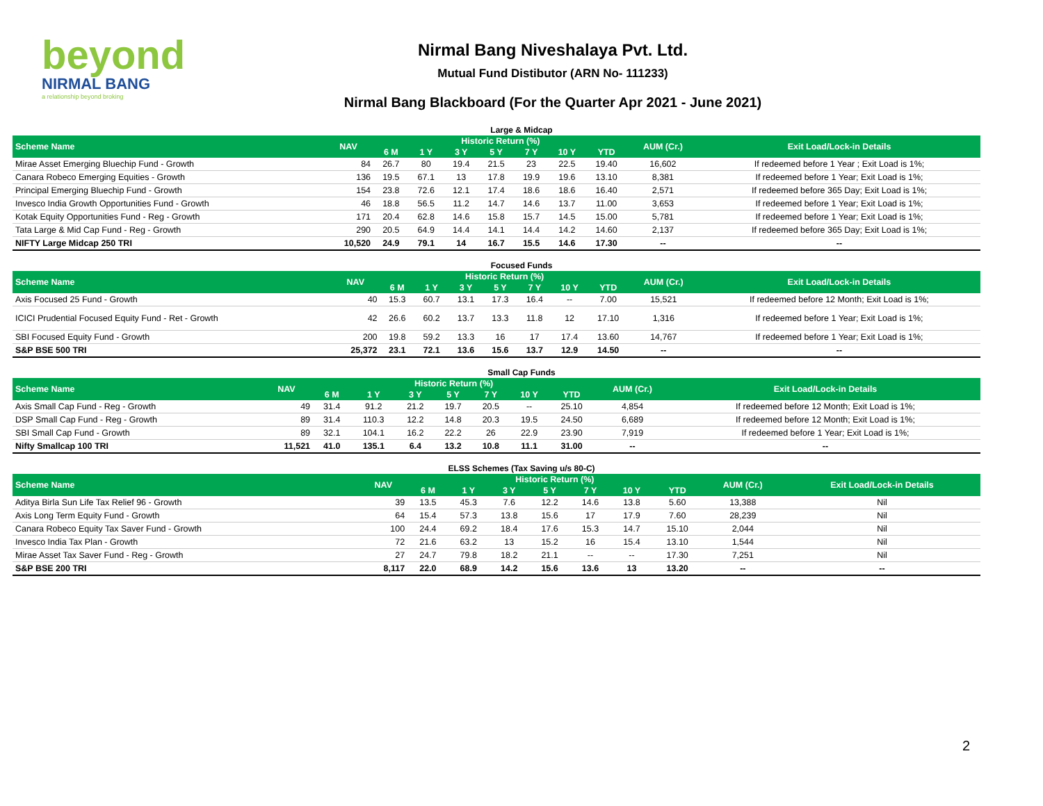beyond
NIRMAL BANG
a relationship beyond broking
Nirmal Bang Niveshalaya Pvt. Ltd.
Mutual Fund Distibutor (ARN No- 111233)
Nirmal Bang Blackboard (For the Quarter Apr 2021 - June 2021)
Large & Midcap
| Scheme Name | NAV | Historic Return (%) | | | | | | | AUM (Cr.) | Exit Load/Lock-in Details |
| --- | --- | --- | --- | --- | --- | --- | --- | --- | --- | --- |
| | | 6 M | 1 Y | 3 Y | 5 Y | 7 Y | 10 Y | YTD | | |
| Mirae Asset Emerging Bluechip Fund - Growth | 84 | 26.7 | 80 | 19.4 | 21.5 | 23 | 22.5 | 19.40 | 16,602 | If redeemed before 1 Year ; Exit Load is 1%; |
| Canara Robeco Emerging Equities - Growth | 136 | 19.5 | 67.1 | 13 | 17.8 | 19.9 | 19.6 | 13.10 | 8,381 | If redeemed before 1 Year; Exit Load is 1%; |
| Principal Emerging Bluechip Fund - Growth | 154 | 23.8 | 72.6 | 12.1 | 17.4 | 18.6 | 18.6 | 16.40 | 2,571 | If redeemed before 365 Day; Exit Load is 1%; |
| Invesco India Growth Opportunities Fund - Growth | 46 | 18.8 | 56.5 | 11.2 | 14.7 | 14.6 | 13.7 | 11.00 | 3,653 | If redeemed before 1 Year; Exit Load is 1%; |
| Kotak Equity Opportunities Fund - Reg - Growth | 171 | 20.4 | 62.8 | 14.6 | 15.8 | 15.7 | 14.5 | 15.00 | 5,781 | If redeemed before 1 Year; Exit Load is 1%; |
| Tata Large & Mid Cap Fund - Reg - Growth | 290 | 20.5 | 64.9 | 14.4 | 14.1 | 14.4 | 14.2 | 14.60 | 2,137 | If redeemed before 365 Day; Exit Load is 1%; |
| NIFTY Large Midcap 250 TRI | 10,520 | 24.9 | 79.1 | 14 | 16.7 | 15.5 | 14.6 | 17.30 | -- | -- |
Focused Funds
| Scheme Name | NAV | Historic Return (%) | | | | | | | AUM (Cr.) | Exit Load/Lock-in Details |
| --- | --- | --- | --- | --- | --- | --- | --- | --- | --- | --- |
| | | 6 M | 1 Y | 3 Y | 5 Y | 7 Y | 10 Y | YTD | | |
| Axis Focused 25 Fund - Growth | 40 | 15.3 | 60.7 | 13.1 | 17.3 | 16.4 | -- | 7.00 | 15,521 | If redeemed before 12 Month; Exit Load is 1%; |
| ICICI Prudential Focused Equity Fund - Ret - Growth | 42 | 26.6 | 60.2 | 13.7 | 13.3 | 11.8 | 12 | 17.10 | 1,316 | If redeemed before 1 Year; Exit Load is 1%; |
| SBI Focused Equity Fund - Growth | 200 | 19.8 | 59.2 | 13.3 | 16 | 17 | 17.4 | 13.60 | 14,767 | If redeemed before 1 Year; Exit Load is 1%; |
| S&P BSE 500 TRI | 25,372 | 23.1 | 72.1 | 13.6 | 15.6 | 13.7 | 12.9 | 14.50 | -- | -- |
Small Cap Funds
| Scheme Name | NAV | Historic Return (%) | | | | | | | AUM (Cr.) | Exit Load/Lock-in Details |
| --- | --- | --- | --- | --- | --- | --- | --- | --- | --- | --- |
| | | 6 M | 1 Y | 3 Y | 5 Y | 7 Y | 10 Y | YTD | | |
| Axis Small Cap Fund - Reg - Growth | 49 | 31.4 | 91.2 | 21.2 | 19.7 | 20.5 | -- | 25.10 | 4,854 | If redeemed before 12 Month; Exit Load is 1%; |
| DSP Small Cap Fund - Reg - Growth | 89 | 31.4 | 110.3 | 12.2 | 14.8 | 20.3 | 19.5 | 24.50 | 6,689 | If redeemed before 12 Month; Exit Load is 1%; |
| SBI Small Cap Fund - Growth | 89 | 32.1 | 104.1 | 16.2 | 22.2 | 26 | 22.9 | 23.90 | 7,919 | If redeemed before 1 Year; Exit Load is 1%; |
| Nifty Smallcap 100 TRI | 11,521 | 41.0 | 135.1 | 6.4 | 13.2 | 10.8 | 11.1 | 31.00 | -- | -- |
ELSS Schemes (Tax Saving u/s 80-C)
| Scheme Name | NAV | Historic Return (%) | | | | | | | AUM (Cr.) | Exit Load/Lock-in Details |
| --- | --- | --- | --- | --- | --- | --- | --- | --- | --- | --- |
| | | 6 M | 1 Y | 3 Y | 5 Y | 7 Y | 10 Y | YTD | | |
| Aditya Birla Sun Life Tax Relief 96 - Growth | 39 | 13.5 | 45.3 | 7.6 | 12.2 | 14.6 | 13.8 | 5.60 | 13,388 | Nil |
| Axis Long Term Equity Fund - Growth | 64 | 15.4 | 57.3 | 13.8 | 15.6 | 17 | 17.9 | 7.60 | 28,239 | Nil |
| Canara Robeco Equity Tax Saver Fund - Growth | 100 | 24.4 | 69.2 | 18.4 | 17.6 | 15.3 | 14.7 | 15.10 | 2,044 | Nil |
| Invesco India Tax Plan - Growth | 72 | 21.6 | 63.2 | 13 | 15.2 | 16 | 15.4 | 13.10 | 1,544 | Nil |
| Mirae Asset Tax Saver Fund - Reg - Growth | 27 | 24.7 | 79.8 | 18.2 | 21.1 | -- | -- | 17.30 | 7,251 | Nil |
| S&P BSE 200 TRI | 8,117 | 22.0 | 68.9 | 14.2 | 15.6 | 13.6 | 13 | 13.20 | -- | -- |
2